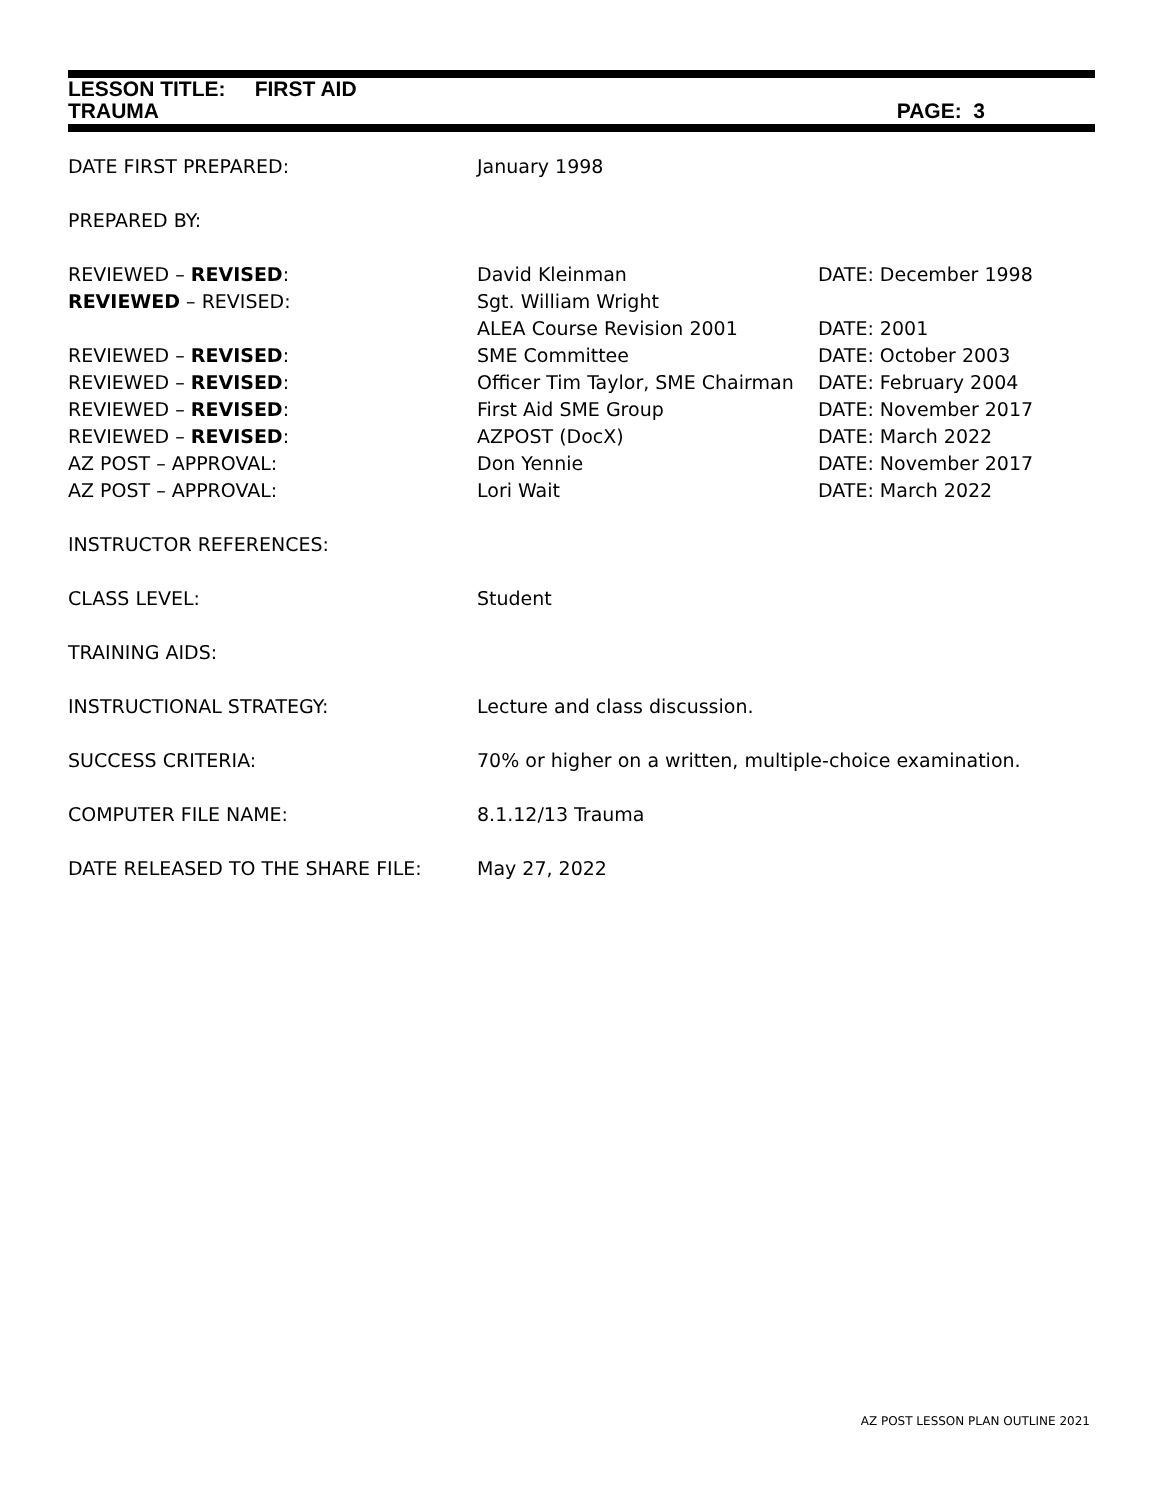LESSON TITLE: FIRST AID
TRAUMA PAGE: 3
| DATE FIRST PREPARED: | January 1998 | |
| PREPARED BY: | | |
| REVIEWED – REVISED : | David Kleinman | DATE: December 1998 |
| REVIEWED – REVISED: | Sgt. William Wright | |
| | ALEA Course Revision 2001 | DATE: 2001 |
| REVIEWED – REVISED : | SME Committee | DATE: October 2003 |
| REVIEWED – REVISED : | Officer Tim Taylor, SME Chairman | DATE: February 2004 |
| REVIEWED – REVISED : | First Aid SME Group | DATE: November 2017 |
| REVIEWED – REVISED : | AZPOST (DocX) | DATE: March 2022 |
| AZ POST – APPROVAL: | Don Yennie | DATE: November 2017 |
| AZ POST – APPROVAL: | Lori Wait | DATE: March 2022 |
| INSTRUCTOR REFERENCES: | | |
| CLASS LEVEL: | Student | |
| TRAINING AIDS: | | |
| INSTRUCTIONAL STRATEGY: | Lecture and class discussion. | |
| SUCCESS CRITERIA: | 70% or higher on a written, multiple-choice examination. | |
| COMPUTER FILE NAME: | 8.1.12/13 Trauma | |
| DATE RELEASED TO THE SHARE FILE: | May 27, 2022 | |
AZ POST LESSON PLAN OUTLINE 2021